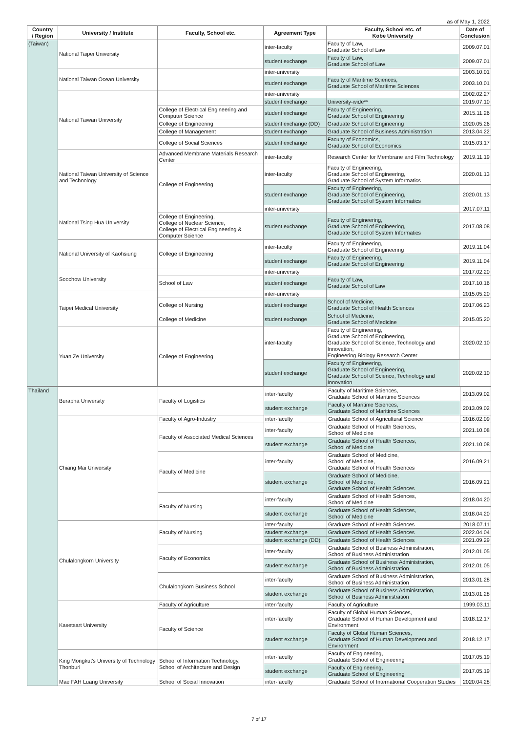as of May 1, 2022
| Country / Region | University / Institute | Faculty, School etc. | Agreement Type | Faculty, School etc. of Kobe University | Date of Conclusion |
| --- | --- | --- | --- | --- | --- |
| (Taiwan) | National Taipei University | | inter-faculty | Faculty of Law, Graduate School of Law | 2009.07.01 |
| | | | student exchange | Faculty of Law, Graduate School of Law | 2009.07.01 |
| | National Taiwan Ocean University | | inter-university | | 2003.10.01 |
| | | | student exchange | Faculty of Maritime Sciences, Graduate School of Maritime Sciences | 2003.10.01 |
| | National Taiwan University | | inter-university | | 2002.02.27 |
| | | | student exchange | University-wide** | 2019.07.10 |
| | | College of Electrical Engineering and Computer Science | student exchange | Faculty of Engineering, Graduate School of Engineering | 2015.11.26 |
| | | College of Engineering | student exchange (DD) | Graduate School of Engineering | 2020.05.26 |
| | | College of Management | student exchange | Graduate School of Business Administration | 2013.04.22 |
| | | College of Social Sciences | student exchange | Faculty of Economics, Graduate School of Economics | 2015.03.17 |
| | National Taiwan University of Science and Technology | Advanced Membrane Materials Research Center | inter-faculty | Research Center for Membrane and Film Technology | 2019.11.19 |
| | | College of Engineering | inter-faculty | Faculty of Engineering, Graduate School of Engineering, Graduate School of System Informatics | 2020.01.13 |
| | | | student exchange | Faculty of Engineering, Graduate School of Engineering, Graduate School of System Informatics | 2020.01.13 |
| | National Tsing Hua University | | inter-university | | 2017.07.11 |
| | | College of Engineering, College of Nuclear Science, College of Electrical Engineering & Computer Science | student exchange | Faculty of Engineering, Graduate School of Engineering, Graduate School of System Informatics | 2017.08.08 |
| | National University of Kaohsiung | College of Engineering | inter-faculty | Faculty of Engineering, Graduate School of Engineering | 2019.11.04 |
| | | | student exchange | Faculty of Engineering, Graduate School of Engineering | 2019.11.04 |
| | Soochow University | | inter-university | | 2017.02.20 |
| | | School of Law | student exchange | Faculty of Law, Graduate School of Law | 2017.10.16 |
| | Taipei Medical University | | inter-university | | 2015.05.20 |
| | | College of Nursing | student exchange | School of Medicine, Graduate School of Health Sciences | 2017.06.23 |
| | | College of Medicine | student exchange | School of Medicine, Graduate School of Medicine | 2015.05.20 |
| | Yuan Ze University | College of Engineering | inter-faculty | Faculty of Engineering, Graduate School of Engineering, Graduate School of Science, Technology and Innovation, Engineering Biology Research Center | 2020.02.10 |
| | | | student exchange | Faculty of Engineering, Graduate School of Engineering, Graduate School of Science, Technology and Innovation | 2020.02.10 |
| Thailand | Burapha University | Faculty of Logistics | inter-faculty | Faculty of Maritime Sciences, Graduate School of Maritime Sciences | 2013.09.02 |
| | | | student exchange | Faculty of Maritime Sciences, Graduate School of Maritime Sciences | 2013.09.02 |
| | Chiang Mai University | Faculty of Agro-Industry | inter-faculty | Graduate School of Agricultural Science | 2016.02.09 |
| | | Faculty of Associated Medical Sciences | inter-faculty | Graduate School of Health Sciences, School of Medicine | 2021.10.08 |
| | | | student exchange | Graduate School of Health Sciences, School of Medicine | 2021.10.08 |
| | | Faculty of Medicine | inter-faculty | Graduate School of Medicine, School of Medicine, Graduate School of Health Sciences | 2016.09.21 |
| | | | student exchange | Graduate School of Medicine, School of Medicine, Graduate School of Health Sciences | 2016.09.21 |
| | | Faculty of Nursing | inter-faculty | Graduate School of Health Sciences, School of Medicine | 2018.04.20 |
| | | | student exchange | Graduate School of Health Sciences, School of Medicine | 2018.04.20 |
| | Chulalongkorn University | Faculty of Nursing | inter-faculty | Graduate School of Health Sciences | 2018.07.11 |
| | | | student exchange | Graduate School of Health Sciences | 2022.04.04 |
| | | | student exchange (DD) | Graduate School of Health Sciences | 2021.09.29 |
| | | Faculty of Economics | inter-faculty | Graduate School of Business Administration, School of Business Administration | 2012.01.05 |
| | | | student exchange | Graduate School of Business Administration, School of Business Administration | 2012.01.05 |
| | | Chulalongkorn Business School | inter-faculty | Graduate School of Business Administration, School of Business Administration | 2013.01.28 |
| | | | student exchange | Graduate School of Business Administration, School of Business Administration | 2013.01.28 |
| | Kasetsart University | Faculty of Agriculture | inter-faculty | Faculty of Agriculture | 1999.03.11 |
| | | Faculty of Science | inter-faculty | Faculty of Global Human Sciences, Graduate School of Human Development and Environment | 2018.12.17 |
| | | | student exchange | Faculty of Global Human Sciences, Graduate School of Human Development and Environment | 2018.12.17 |
| | King Mongkut's University of Technology Thonburi | School of Information Technology, School of Architecture and Design | inter-faculty | Faculty of Engineering, Graduate School of Engineering | 2017.05.19 |
| | | | student exchange | Faculty of Engineering, Graduate School of Engineering | 2017.05.19 |
| | Mae FAH Luang University | School of Social Innovation | inter-faculty | Graduate School of International Cooperation Studies | 2020.04.28 |
7 of 17